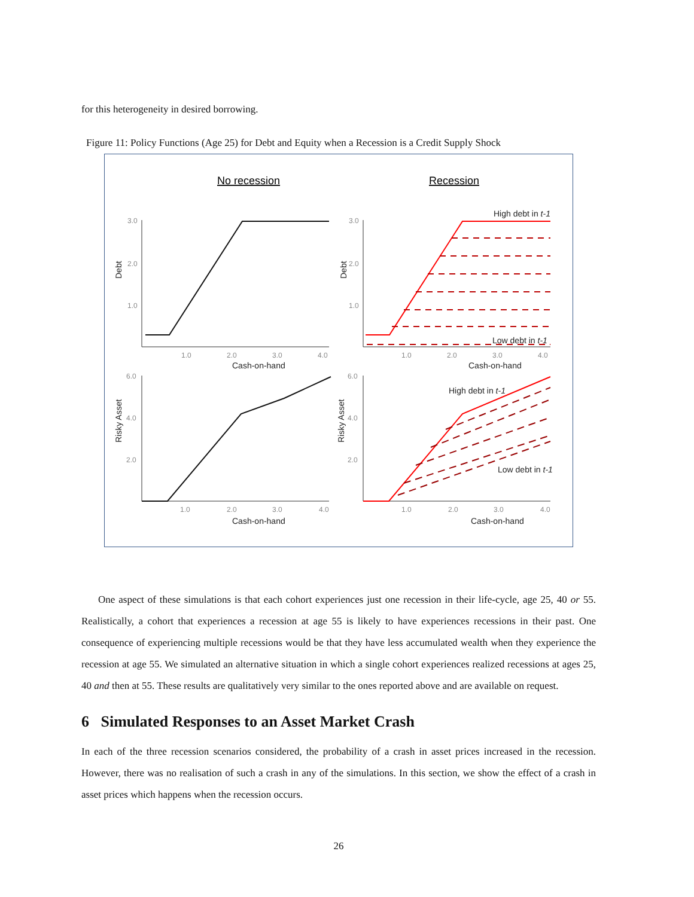for this heterogeneity in desired borrowing.
Figure 11: Policy Functions (Age 25) for Debt and Equity when a Recession is a Credit Supply Shock
No recession
Recession
3.0
2.0
1.0
3.0
2.0
1.0
6.0
4.0
2.0
6.0
4.0
2.0
1.0
2.0
3.0
4.0
1.0
2.0
3.0
4.0
1.0
2.0
3.0
4.0
1.0
2.0
3.0
4.0
Cash-on-hand
Cash-on-hand
Cash-on-hand
Cash-on-hand
Debt
Debt
Risky Asset
Risky Asset
High debt in t-1
Low debt in t-1
High debt in t-1
Low debt in t-1
One aspect of these simulations is that each cohort experiences just one recession in their life-cycle, age 25, 40 or 55. Realistically, a cohort that experiences a recession at age 55 is likely to have experiences recessions in their past. One consequence of experiencing multiple recessions would be that they have less accumulated wealth when they experience the recession at age 55. We simulated an alternative situation in which a single cohort experiences realized recessions at ages 25, 40 and then at 55. These results are qualitatively very similar to the ones reported above and are available on request.
6 Simulated Responses to an Asset Market Crash
In each of the three recession scenarios considered, the probability of a crash in asset prices increased in the recession. However, there was no realisation of such a crash in any of the simulations. In this section, we show the effect of a crash in asset prices which happens when the recession occurs.
26